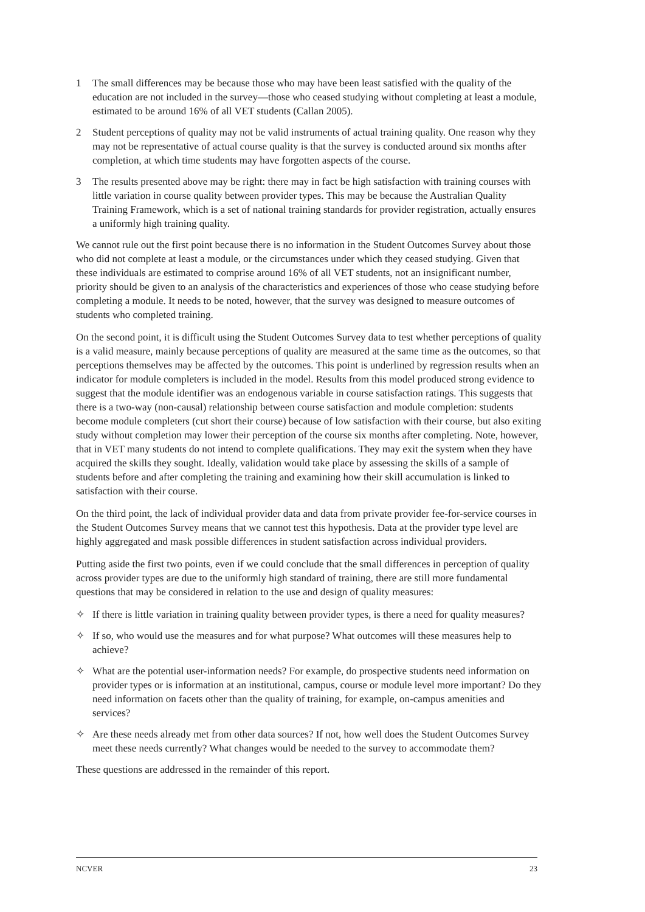1 The small differences may be because those who may have been least satisfied with the quality of the education are not included in the survey—those who ceased studying without completing at least a module, estimated to be around 16% of all VET students (Callan 2005).
2 Student perceptions of quality may not be valid instruments of actual training quality. One reason why they may not be representative of actual course quality is that the survey is conducted around six months after completion, at which time students may have forgotten aspects of the course.
3 The results presented above may be right: there may in fact be high satisfaction with training courses with little variation in course quality between provider types. This may be because the Australian Quality Training Framework, which is a set of national training standards for provider registration, actually ensures a uniformly high training quality.
We cannot rule out the first point because there is no information in the Student Outcomes Survey about those who did not complete at least a module, or the circumstances under which they ceased studying. Given that these individuals are estimated to comprise around 16% of all VET students, not an insignificant number, priority should be given to an analysis of the characteristics and experiences of those who cease studying before completing a module. It needs to be noted, however, that the survey was designed to measure outcomes of students who completed training.
On the second point, it is difficult using the Student Outcomes Survey data to test whether perceptions of quality is a valid measure, mainly because perceptions of quality are measured at the same time as the outcomes, so that perceptions themselves may be affected by the outcomes. This point is underlined by regression results when an indicator for module completers is included in the model. Results from this model produced strong evidence to suggest that the module identifier was an endogenous variable in course satisfaction ratings. This suggests that there is a two-way (non-causal) relationship between course satisfaction and module completion: students become module completers (cut short their course) because of low satisfaction with their course, but also exiting study without completion may lower their perception of the course six months after completing. Note, however, that in VET many students do not intend to complete qualifications. They may exit the system when they have acquired the skills they sought. Ideally, validation would take place by assessing the skills of a sample of students before and after completing the training and examining how their skill accumulation is linked to satisfaction with their course.
On the third point, the lack of individual provider data and data from private provider fee-for-service courses in the Student Outcomes Survey means that we cannot test this hypothesis. Data at the provider type level are highly aggregated and mask possible differences in student satisfaction across individual providers.
Putting aside the first two points, even if we could conclude that the small differences in perception of quality across provider types are due to the uniformly high standard of training, there are still more fundamental questions that may be considered in relation to the use and design of quality measures:
✧ If there is little variation in training quality between provider types, is there a need for quality measures?
✧ If so, who would use the measures and for what purpose? What outcomes will these measures help to achieve?
✧ What are the potential user-information needs? For example, do prospective students need information on provider types or is information at an institutional, campus, course or module level more important? Do they need information on facets other than the quality of training, for example, on-campus amenities and services?
✧ Are these needs already met from other data sources? If not, how well does the Student Outcomes Survey meet these needs currently? What changes would be needed to the survey to accommodate them?
These questions are addressed in the remainder of this report.
NCVER 23